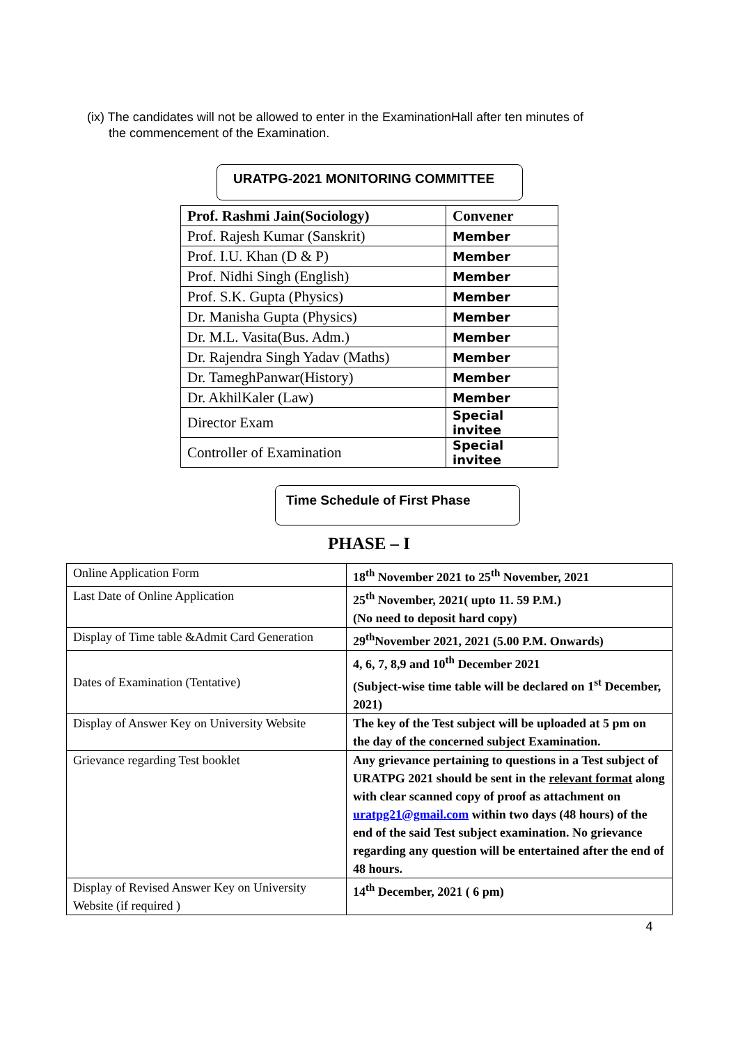(ix) The candidates will not be allowed to enter in the ExaminationHall after ten minutes of
the commencement of the Examination.
URATPG-2021 MONITORING COMMITTEE
| Prof. Rashmi Jain(Sociology) | Convener |
| Prof. Rajesh Kumar (Sanskrit) | Member |
| Prof. I.U. Khan (D & P) | Member |
| Prof. Nidhi Singh (English) | Member |
| Prof. S.K. Gupta (Physics) | Member |
| Dr. Manisha Gupta (Physics) | Member |
| Dr. M.L. Vasita(Bus. Adm.) | Member |
| Dr. Rajendra Singh Yadav (Maths) | Member |
| Dr. TameghPanwar(History) | Member |
| Dr. AkhilKaler (Law) | Member |
| Director Exam | Special invitee |
| Controller of Examination | Special invitee |
Time Schedule of First Phase
PHASE – I
| Online Application Form | 18<sup>th</sup> November 2021 to 25<sup>th</sup> November, 2021 |
| Last Date of Online Application | 25<sup>th</sup> November, 2021( upto 11. 59 P.M.) (No need to deposit hard copy) |
| Display of Time table &Admit Card Generation | 29<sup>th</sup>November 2021, 2021 (5.00 P.M. Onwards) |
| Dates of Examination (Tentative) | 4, 6, 7, 8,9 and 10<sup>th</sup> December 2021 (Subject-wise time table will be declared on 1<sup>st</sup> December, 2021) |
| Display of Answer Key on University Website | The key of the Test subject will be uploaded at 5 pm on the day of the concerned subject Examination. |
| Grievance regarding Test booklet | Any grievance pertaining to questions in a Test subject of URATPG 2021 should be sent in the relevant format along with clear scanned copy of proof as attachment on uratpg21@gmail.com within two days (48 hours) of the end of the said Test subject examination. No grievance regarding any question will be entertained after the end of 48 hours. |
| Display of Revised Answer Key on University Website (if required ) | 14<sup>th</sup> December, 2021 ( 6 pm) |
4